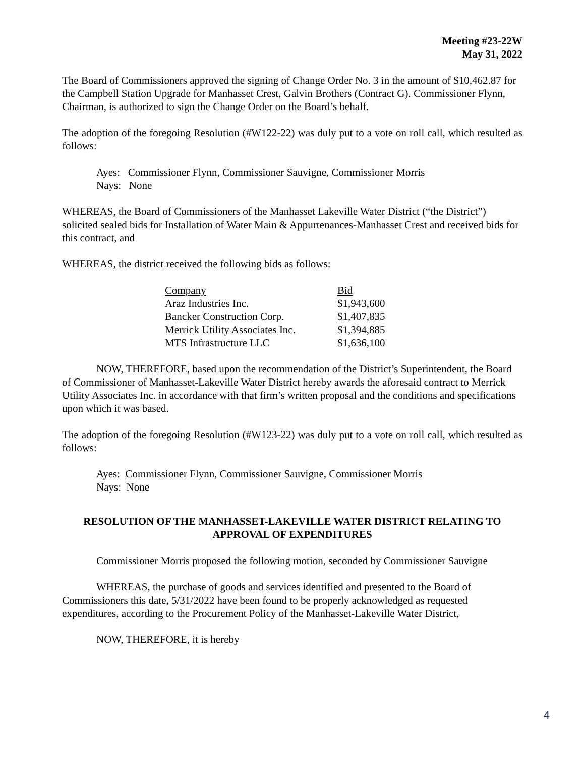Meeting #23-22W
May 31, 2022
The Board of Commissioners approved the signing of Change Order No. 3 in the amount of $10,462.87 for the Campbell Station Upgrade for Manhasset Crest, Galvin Brothers (Contract G). Commissioner Flynn, Chairman, is authorized to sign the Change Order on the Board’s behalf.
The adoption of the foregoing Resolution (#W122-22) was duly put to a vote on roll call, which resulted as follows:
Ayes: Commissioner Flynn, Commissioner Sauvigne, Commissioner Morris
Nays: None
WHEREAS, the Board of Commissioners of the Manhasset Lakeville Water District (“the District”) solicited sealed bids for Installation of Water Main & Appurtenances-Manhasset Crest and received bids for this contract, and
WHEREAS, the district received the following bids as follows:
| Company | Bid |
| Araz Industries Inc. | $1,943,600 |
| Bancker Construction Corp. | $1,407,835 |
| Merrick Utility Associates Inc. | $1,394,885 |
| MTS Infrastructure LLC | $1,636,100 |
NOW, THEREFORE, based upon the recommendation of the District’s Superintendent, the Board of Commissioner of Manhasset-Lakeville Water District hereby awards the aforesaid contract to Merrick Utility Associates Inc. in accordance with that firm’s written proposal and the conditions and specifications upon which it was based.
The adoption of the foregoing Resolution (#W123-22) was duly put to a vote on roll call, which resulted as follows:
Ayes: Commissioner Flynn, Commissioner Sauvigne, Commissioner Morris
Nays: None
RESOLUTION OF THE MANHASSET-LAKEVILLE WATER DISTRICT RELATING TO APPROVAL OF EXPENDITURES
Commissioner Morris proposed the following motion, seconded by Commissioner Sauvigne
WHEREAS, the purchase of goods and services identified and presented to the Board of Commissioners this date, 5/31/2022 have been found to be properly acknowledged as requested expenditures, according to the Procurement Policy of the Manhasset-Lakeville Water District,
NOW, THEREFORE, it is hereby
4